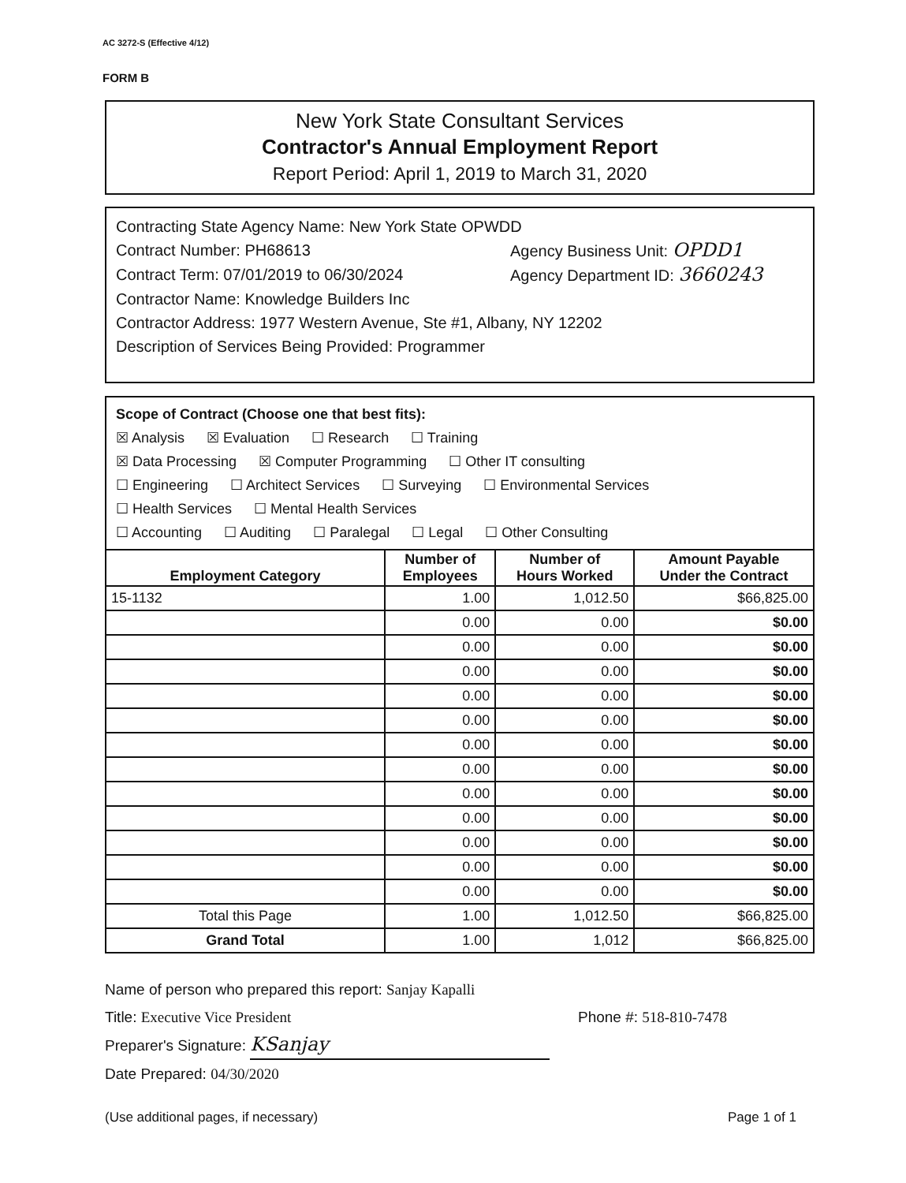AC 3272-S (Effective 4/12)
FORM B
New York State Consultant Services
Contractor's Annual Employment Report
Report Period: April 1, 2019 to March 31, 2020
Contracting State Agency Name: New York State OPWDD
Contract Number: PH68613 Agency Business Unit: OPDD1
Contract Term: 07/01/2019 to 06/30/2024 Agency Department ID: 3660243
Contractor Name: Knowledge Builders Inc
Contractor Address: 1977 Western Avenue, Ste #1, Albany, NY 12202
Description of Services Being Provided: Programmer
Scope of Contract (Choose one that best fits):
☒ Analysis ☒ Evaluation ☐ Research ☐ Training
☒ Data Processing ☒ Computer Programming ☐ Other IT consulting
☐ Engineering ☐ Architect Services ☐ Surveying ☐ Environmental Services
☐ Health Services ☐ Mental Health Services
☐ Accounting ☐ Auditing ☐ Paralegal ☐ Legal ☐ Other Consulting
| Employment Category | Number of Employees | Number of Hours Worked | Amount Payable Under the Contract |
| --- | --- | --- | --- |
| 15-1132 | 1.00 | 1,012.50 | $66,825.00 |
| | 0.00 | 0.00 | $0.00 |
| | 0.00 | 0.00 | $0.00 |
| | 0.00 | 0.00 | $0.00 |
| | 0.00 | 0.00 | $0.00 |
| | 0.00 | 0.00 | $0.00 |
| | 0.00 | 0.00 | $0.00 |
| | 0.00 | 0.00 | $0.00 |
| | 0.00 | 0.00 | $0.00 |
| | 0.00 | 0.00 | $0.00 |
| | 0.00 | 0.00 | $0.00 |
| | 0.00 | 0.00 | $0.00 |
| | 0.00 | 0.00 | $0.00 |
| Total this Page | 1.00 | 1,012.50 | $66,825.00 |
| Grand Total | 1.00 | 1,012 | $66,825.00 |
Name of person who prepared this report: Sanjay Kapalli
Title: Executive Vice President Phone #: 518-810-7478
Preparer's Signature: KSanjay
Date Prepared: 04/30/2020
(Use additional pages, if necessary) Page 1 of 1